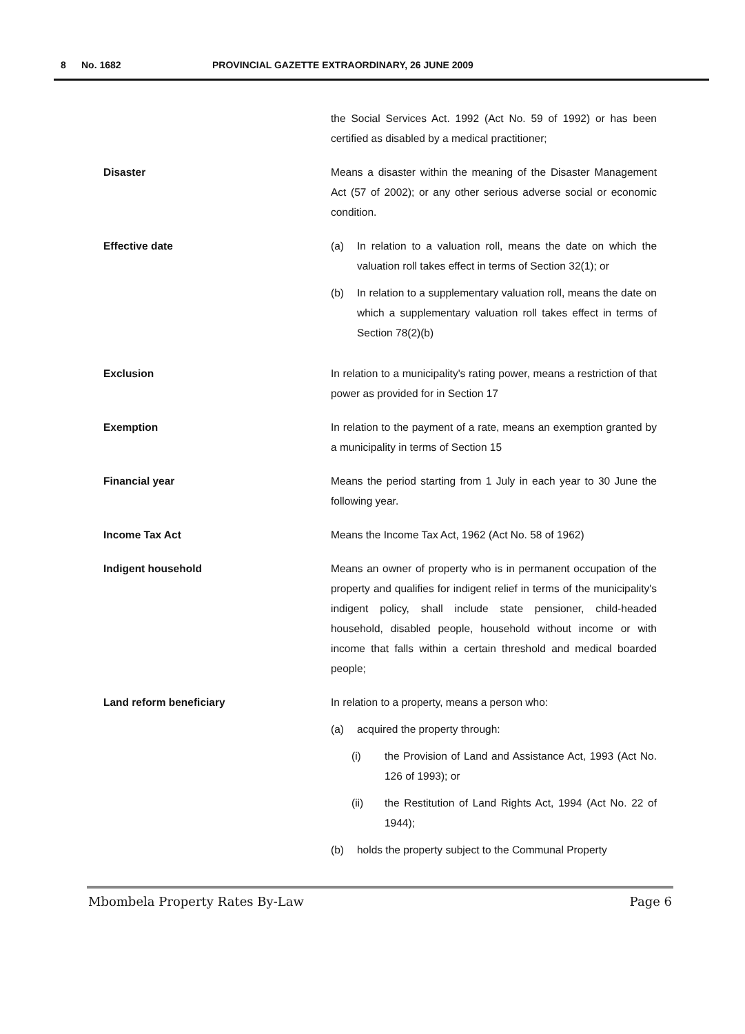8 No. 1682 PROVINCIAL GAZETTE EXTRAORDINARY, 26 JUNE 2009
the Social Services Act. 1992 (Act No. 59 of 1992) or has been certified as disabled by a medical practitioner;
Disaster Means a disaster within the meaning of the Disaster Management Act (57 of 2002); or any other serious adverse social or economic condition.
Effective date (a) In relation to a valuation roll, means the date on which the valuation roll takes effect in terms of Section 32(1); or
(b) In relation to a supplementary valuation roll, means the date on which a supplementary valuation roll takes effect in terms of Section 78(2)(b)
Exclusion In relation to a municipality's rating power, means a restriction of that power as provided for in Section 17
Exemption In relation to the payment of a rate, means an exemption granted by a municipality in terms of Section 15
Financial year Means the period starting from 1 July in each year to 30 June the following year.
Income Tax Act Means the Income Tax Act, 1962 (Act No. 58 of 1962)
Indigent household Means an owner of property who is in permanent occupation of the property and qualifies for indigent relief in terms of the municipality's indigent policy, shall include state pensioner, child-headed household, disabled people, household without income or with income that falls within a certain threshold and medical boarded people;
Land reform beneficiary In relation to a property, means a person who:
(a) acquired the property through:
(i) the Provision of Land and Assistance Act, 1993 (Act No. 126 of 1993); or
(ii) the Restitution of Land Rights Act, 1994 (Act No. 22 of 1944);
(b) holds the property subject to the Communal Property
Mbombela Property Rates By-Law Page 6